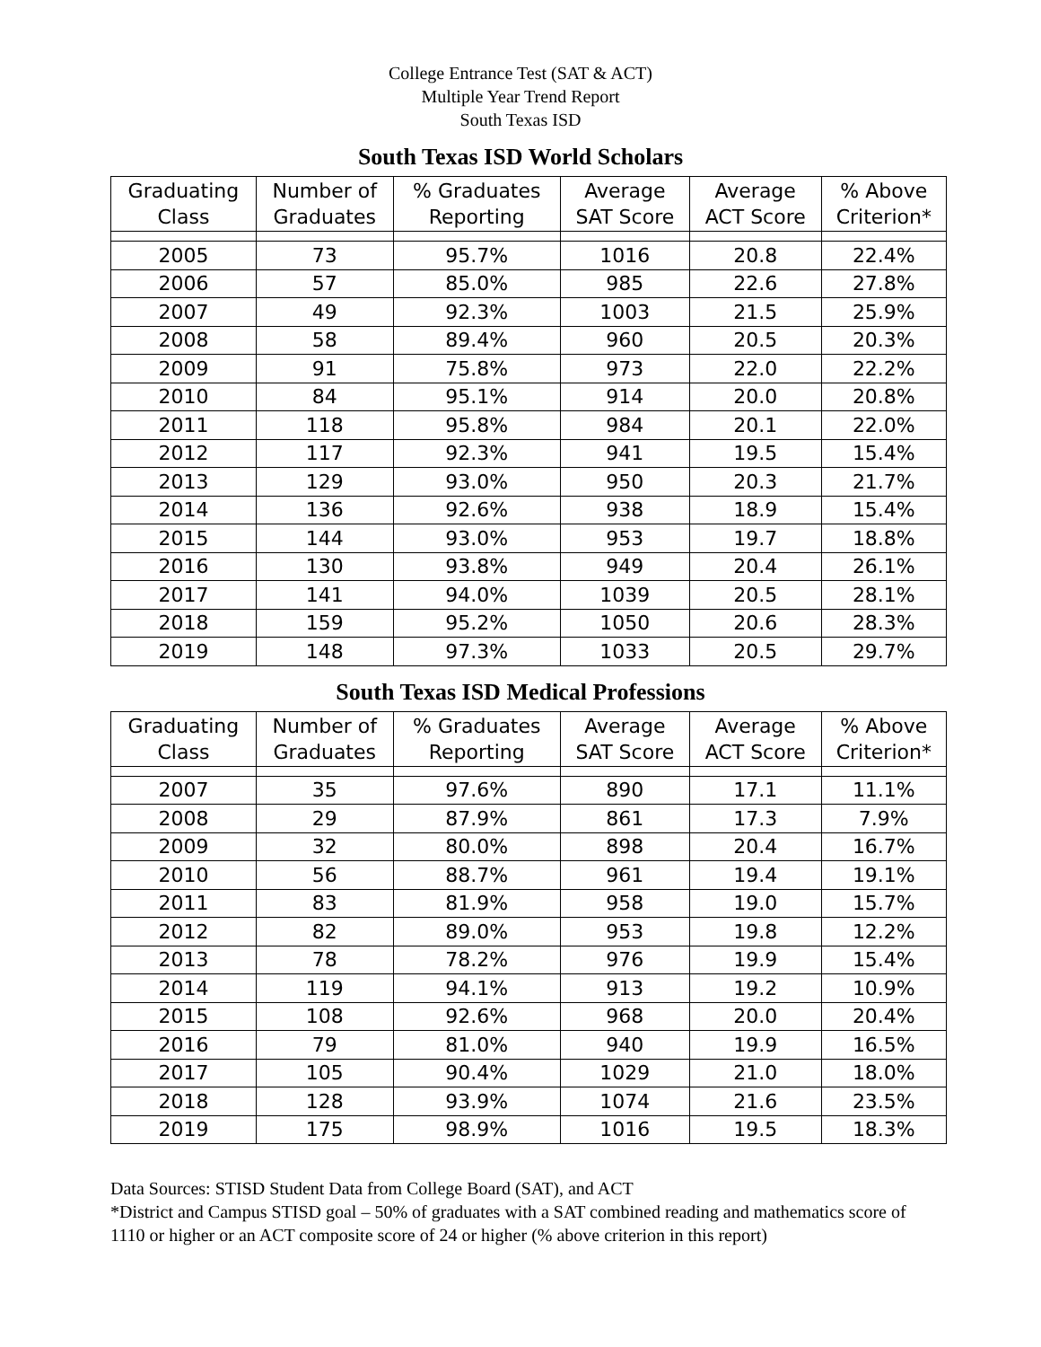College Entrance Test (SAT & ACT)
Multiple Year Trend Report
South Texas ISD
South Texas ISD World Scholars
| Graduating Class | Number of Graduates | % Graduates Reporting | Average SAT Score | Average ACT Score | % Above Criterion* |
| --- | --- | --- | --- | --- | --- |
| 2005 | 73 | 95.7% | 1016 | 20.8 | 22.4% |
| 2006 | 57 | 85.0% | 985 | 22.6 | 27.8% |
| 2007 | 49 | 92.3% | 1003 | 21.5 | 25.9% |
| 2008 | 58 | 89.4% | 960 | 20.5 | 20.3% |
| 2009 | 91 | 75.8% | 973 | 22.0 | 22.2% |
| 2010 | 84 | 95.1% | 914 | 20.0 | 20.8% |
| 2011 | 118 | 95.8% | 984 | 20.1 | 22.0% |
| 2012 | 117 | 92.3% | 941 | 19.5 | 15.4% |
| 2013 | 129 | 93.0% | 950 | 20.3 | 21.7% |
| 2014 | 136 | 92.6% | 938 | 18.9 | 15.4% |
| 2015 | 144 | 93.0% | 953 | 19.7 | 18.8% |
| 2016 | 130 | 93.8% | 949 | 20.4 | 26.1% |
| 2017 | 141 | 94.0% | 1039 | 20.5 | 28.1% |
| 2018 | 159 | 95.2% | 1050 | 20.6 | 28.3% |
| 2019 | 148 | 97.3% | 1033 | 20.5 | 29.7% |
South Texas ISD Medical Professions
| Graduating Class | Number of Graduates | % Graduates Reporting | Average SAT Score | Average ACT Score | % Above Criterion* |
| --- | --- | --- | --- | --- | --- |
| 2007 | 35 | 97.6% | 890 | 17.1 | 11.1% |
| 2008 | 29 | 87.9% | 861 | 17.3 | 7.9% |
| 2009 | 32 | 80.0% | 898 | 20.4 | 16.7% |
| 2010 | 56 | 88.7% | 961 | 19.4 | 19.1% |
| 2011 | 83 | 81.9% | 958 | 19.0 | 15.7% |
| 2012 | 82 | 89.0% | 953 | 19.8 | 12.2% |
| 2013 | 78 | 78.2% | 976 | 19.9 | 15.4% |
| 2014 | 119 | 94.1% | 913 | 19.2 | 10.9% |
| 2015 | 108 | 92.6% | 968 | 20.0 | 20.4% |
| 2016 | 79 | 81.0% | 940 | 19.9 | 16.5% |
| 2017 | 105 | 90.4% | 1029 | 21.0 | 18.0% |
| 2018 | 128 | 93.9% | 1074 | 21.6 | 23.5% |
| 2019 | 175 | 98.9% | 1016 | 19.5 | 18.3% |
Data Sources: STISD Student Data from College Board (SAT), and ACT
*District and Campus STISD goal – 50% of graduates with a SAT combined reading and mathematics score of 1110 or higher or an ACT composite score of 24 or higher (% above criterion in this report)